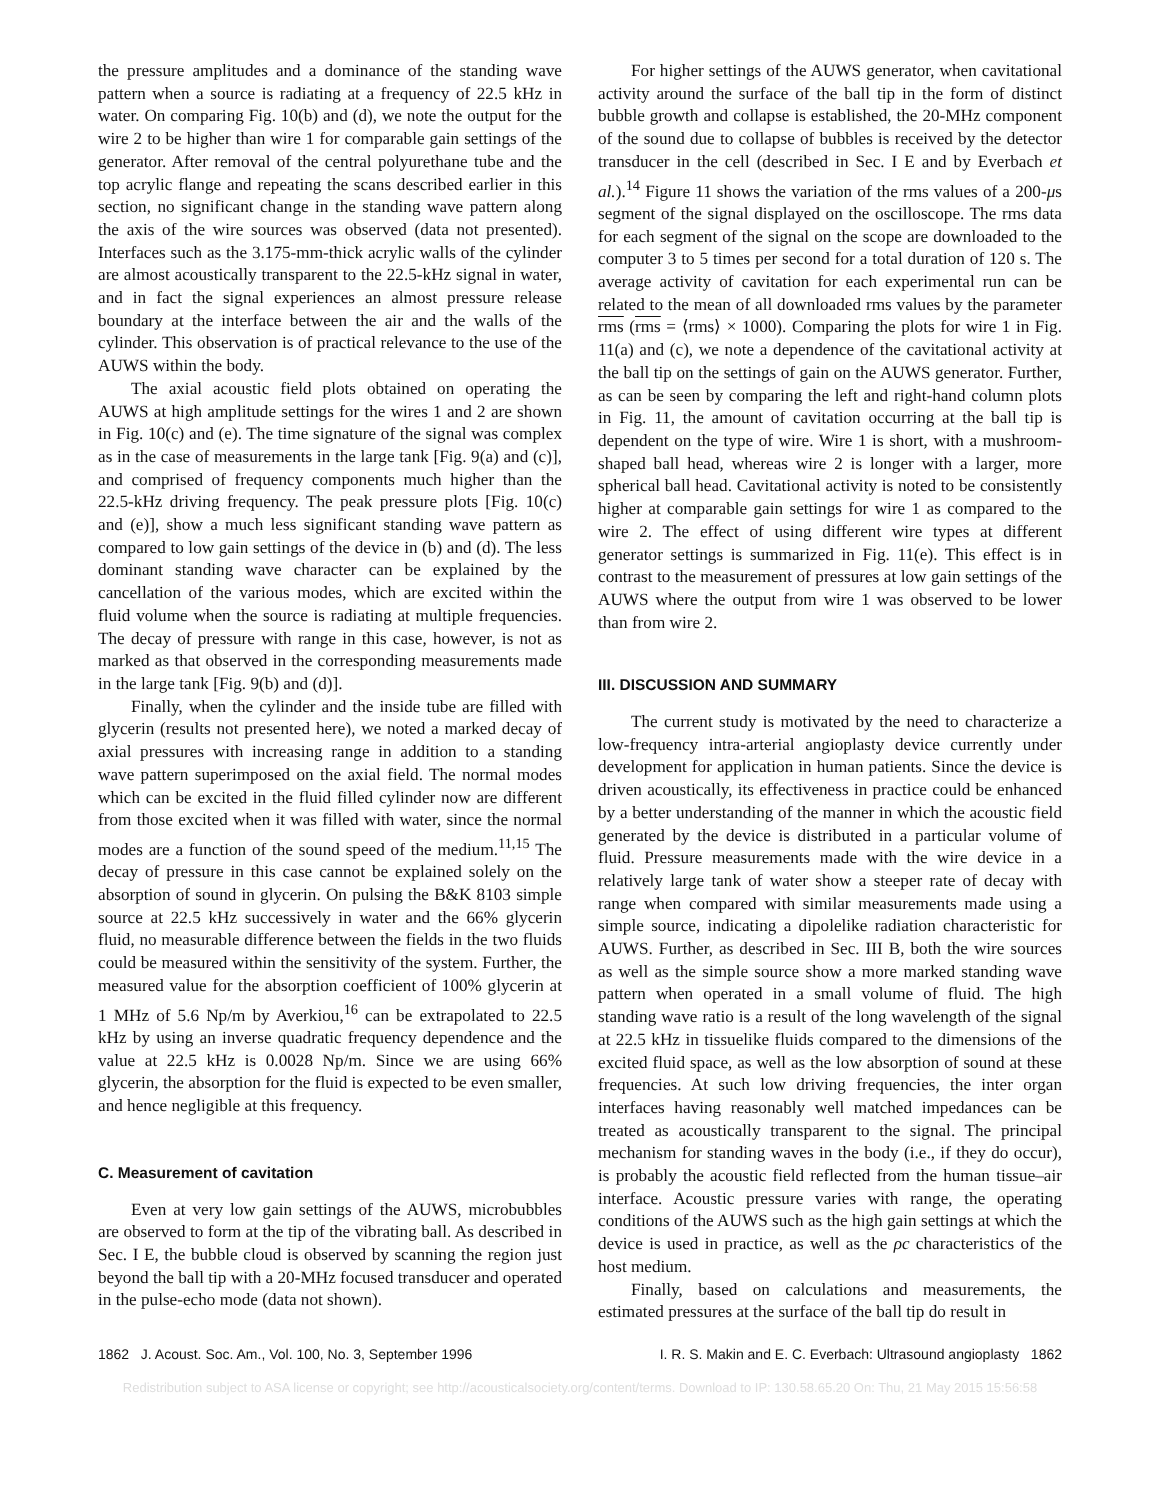the pressure amplitudes and a dominance of the standing wave pattern when a source is radiating at a frequency of 22.5 kHz in water. On comparing Fig. 10(b) and (d), we note the output for the wire 2 to be higher than wire 1 for comparable gain settings of the generator. After removal of the central polyurethane tube and the top acrylic flange and repeating the scans described earlier in this section, no significant change in the standing wave pattern along the axis of the wire sources was observed (data not presented). Interfaces such as the 3.175-mm-thick acrylic walls of the cylinder are almost acoustically transparent to the 22.5-kHz signal in water, and in fact the signal experiences an almost pressure release boundary at the interface between the air and the walls of the cylinder. This observation is of practical relevance to the use of the AUWS within the body.
The axial acoustic field plots obtained on operating the AUWS at high amplitude settings for the wires 1 and 2 are shown in Fig. 10(c) and (e). The time signature of the signal was complex as in the case of measurements in the large tank [Fig. 9(a) and (c)], and comprised of frequency components much higher than the 22.5-kHz driving frequency. The peak pressure plots [Fig. 10(c) and (e)], show a much less significant standing wave pattern as compared to low gain settings of the device in (b) and (d). The less dominant standing wave character can be explained by the cancellation of the various modes, which are excited within the fluid volume when the source is radiating at multiple frequencies. The decay of pressure with range in this case, however, is not as marked as that observed in the corresponding measurements made in the large tank [Fig. 9(b) and (d)].
Finally, when the cylinder and the inside tube are filled with glycerin (results not presented here), we noted a marked decay of axial pressures with increasing range in addition to a standing wave pattern superimposed on the axial field. The normal modes which can be excited in the fluid filled cylinder now are different from those excited when it was filled with water, since the normal modes are a function of the sound speed of the medium.<sup>11,15</sup> The decay of pressure in this case cannot be explained solely on the absorption of sound in glycerin. On pulsing the B&K 8103 simple source at 22.5 kHz successively in water and the 66% glycerin fluid, no measurable difference between the fields in the two fluids could be measured within the sensitivity of the system. Further, the measured value for the absorption coefficient of 100% glycerin at 1 MHz of 5.6 Np/m by Averkiou,<sup>16</sup> can be extrapolated to 22.5 kHz by using an inverse quadratic frequency dependence and the value at 22.5 kHz is 0.0028 Np/m. Since we are using 66% glycerin, the absorption for the fluid is expected to be even smaller, and hence negligible at this frequency.
C. Measurement of cavitation
Even at very low gain settings of the AUWS, microbubbles are observed to form at the tip of the vibrating ball. As described in Sec. I E, the bubble cloud is observed by scanning the region just beyond the ball tip with a 20-MHz focused transducer and operated in the pulse-echo mode (data not shown).
For higher settings of the AUWS generator, when cavitational activity around the surface of the ball tip in the form of distinct bubble growth and collapse is established, the 20-MHz component of the sound due to collapse of bubbles is received by the detector transducer in the cell (described in Sec. I E and by Everbach et al.).<sup>14</sup> Figure 11 shows the variation of the rms values of a 200-μs segment of the signal displayed on the oscilloscope. The rms data for each segment of the signal on the scope are downloaded to the computer 3 to 5 times per second for a total duration of 120 s. The average activity of cavitation for each experimental run can be related to the mean of all downloaded rms values by the parameter rms (rms = ⟨rms⟩ × 1000). Comparing the plots for wire 1 in Fig. 11(a) and (c), we note a dependence of the cavitational activity at the ball tip on the settings of gain on the AUWS generator. Further, as can be seen by comparing the left and right-hand column plots in Fig. 11, the amount of cavitation occurring at the ball tip is dependent on the type of wire. Wire 1 is short, with a mushroom-shaped ball head, whereas wire 2 is longer with a larger, more spherical ball head. Cavitational activity is noted to be consistently higher at comparable gain settings for wire 1 as compared to the wire 2. The effect of using different wire types at different generator settings is summarized in Fig. 11(e). This effect is in contrast to the measurement of pressures at low gain settings of the AUWS where the output from wire 1 was observed to be lower than from wire 2.
III. DISCUSSION AND SUMMARY
The current study is motivated by the need to characterize a low-frequency intra-arterial angioplasty device currently under development for application in human patients. Since the device is driven acoustically, its effectiveness in practice could be enhanced by a better understanding of the manner in which the acoustic field generated by the device is distributed in a particular volume of fluid. Pressure measurements made with the wire device in a relatively large tank of water show a steeper rate of decay with range when compared with similar measurements made using a simple source, indicating a dipolelike radiation characteristic for AUWS. Further, as described in Sec. III B, both the wire sources as well as the simple source show a more marked standing wave pattern when operated in a small volume of fluid. The high standing wave ratio is a result of the long wavelength of the signal at 22.5 kHz in tissuelike fluids compared to the dimensions of the excited fluid space, as well as the low absorption of sound at these frequencies. At such low driving frequencies, the inter organ interfaces having reasonably well matched impedances can be treated as acoustically transparent to the signal. The principal mechanism for standing waves in the body (i.e., if they do occur), is probably the acoustic field reflected from the human tissue–air interface. Acoustic pressure varies with range, the operating conditions of the AUWS such as the high gain settings at which the device is used in practice, as well as the ρc characteristics of the host medium.
Finally, based on calculations and measurements, the estimated pressures at the surface of the ball tip do result in
1862 J. Acoust. Soc. Am., Vol. 100, No. 3, September 1996 I. R. S. Makin and E. C. Everbach: Ultrasound angioplasty 1862
Redistribution subject to ASA license or copyright; see http://acousticalsociety.org/content/terms. Download to IP: 130.58.65.20 On: Thu, 21 May 2015 15:56:58